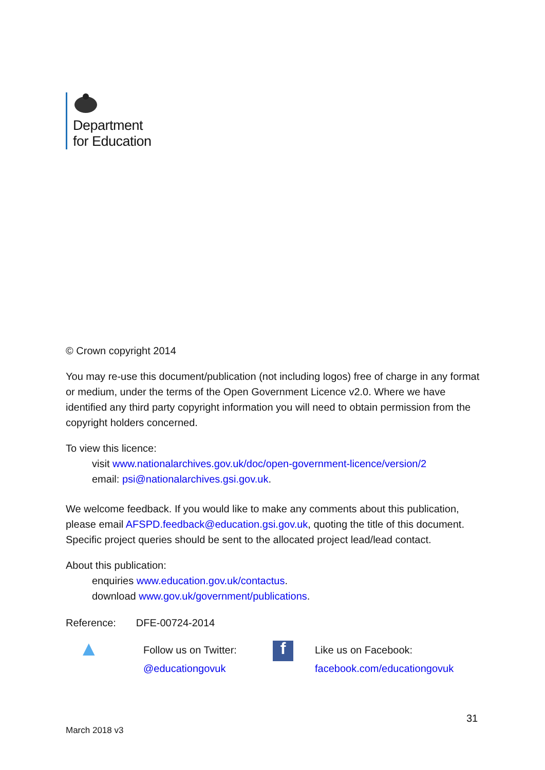Department
for Education
© Crown copyright 2014
You may re-use this document/publication (not including logos) free of charge in any format or medium, under the terms of the Open Government Licence v2.0. Where we have identified any third party copyright information you will need to obtain permission from the copyright holders concerned.
To view this licence:
visit www.nationalarchives.gov.uk/doc/open-government-licence/version/2
email: psi@nationalarchives.gsi.gov.uk.
We welcome feedback. If you would like to make any comments about this publication, please email AFSPD.feedback@education.gsi.gov.uk, quoting the title of this document. Specific project queries should be sent to the allocated project lead/lead contact.
About this publication:
enquiries www.education.gov.uk/contactus.
download www.gov.uk/government/publications.
Reference: DFE-00724-2014
▲
Follow us on Twitter:
@educationgovuk
f
Like us on Facebook:
facebook.com/educationgovuk
31
March 2018 v3